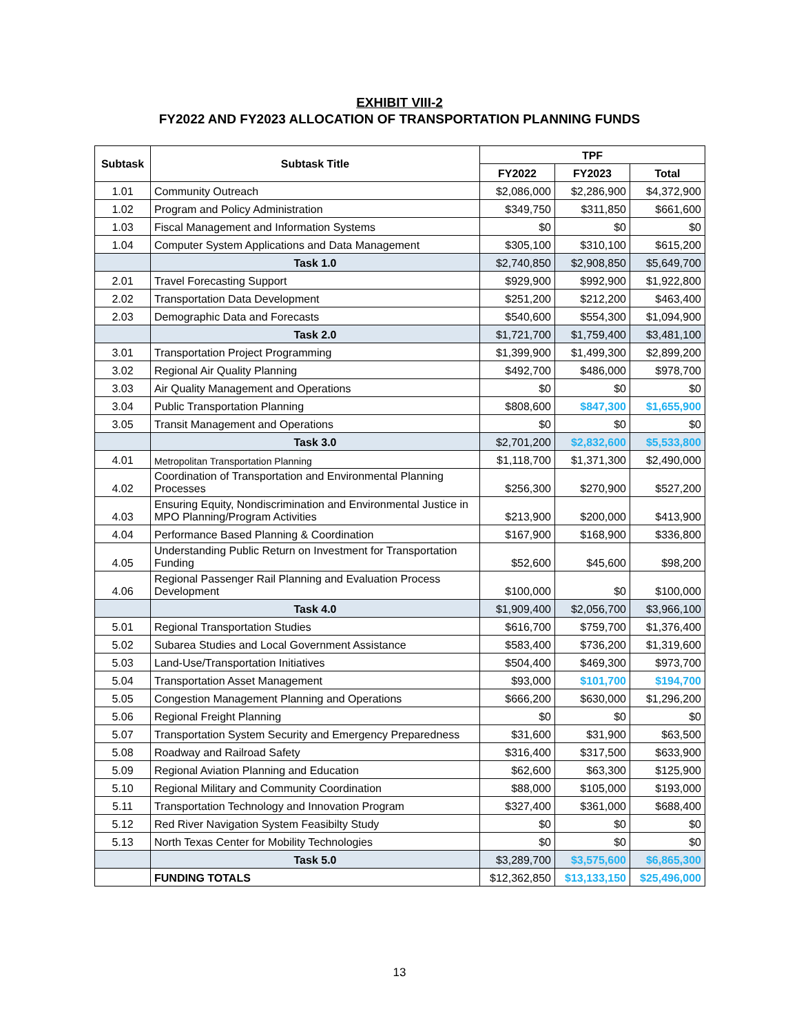EXHIBIT VIII-2
FY2022 AND FY2023 ALLOCATION OF TRANSPORTATION PLANNING FUNDS
| Subtask | Subtask Title | TPF | | |
| --- | --- | --- | --- | --- |
| | | FY2022 | FY2023 | Total |
| 1.01 | Community Outreach | $2,086,000 | $2,286,900 | $4,372,900 |
| 1.02 | Program and Policy Administration | $349,750 | $311,850 | $661,600 |
| 1.03 | Fiscal Management and Information Systems | $0 | $0 | $0 |
| 1.04 | Computer System Applications and Data Management | $305,100 | $310,100 | $615,200 |
| | Task 1.0 | $2,740,850 | $2,908,850 | $5,649,700 |
| 2.01 | Travel Forecasting Support | $929,900 | $992,900 | $1,922,800 |
| 2.02 | Transportation Data Development | $251,200 | $212,200 | $463,400 |
| 2.03 | Demographic Data and Forecasts | $540,600 | $554,300 | $1,094,900 |
| | Task 2.0 | $1,721,700 | $1,759,400 | $3,481,100 |
| 3.01 | Transportation Project Programming | $1,399,900 | $1,499,300 | $2,899,200 |
| 3.02 | Regional Air Quality Planning | $492,700 | $486,000 | $978,700 |
| 3.03 | Air Quality Management and Operations | $0 | $0 | $0 |
| 3.04 | Public Transportation Planning | $808,600 | $847,300 | $1,655,900 |
| 3.05 | Transit Management and Operations | $0 | $0 | $0 |
| | Task 3.0 | $2,701,200 | $2,832,600 | $5,533,800 |
| 4.01 | Metropolitan Transportation Planning | $1,118,700 | $1,371,300 | $2,490,000 |
| 4.02 | Coordination of Transportation and Environmental Planning Processes | $256,300 | $270,900 | $527,200 |
| 4.03 | Ensuring Equity, Nondiscrimination and Environmental Justice in MPO Planning/Program Activities | $213,900 | $200,000 | $413,900 |
| 4.04 | Performance Based Planning & Coordination | $167,900 | $168,900 | $336,800 |
| 4.05 | Understanding Public Return on Investment for Transportation Funding | $52,600 | $45,600 | $98,200 |
| 4.06 | Regional Passenger Rail Planning and Evaluation Process Development | $100,000 | $0 | $100,000 |
| | Task 4.0 | $1,909,400 | $2,056,700 | $3,966,100 |
| 5.01 | Regional Transportation Studies | $616,700 | $759,700 | $1,376,400 |
| 5.02 | Subarea Studies and Local Government Assistance | $583,400 | $736,200 | $1,319,600 |
| 5.03 | Land-Use/Transportation Initiatives | $504,400 | $469,300 | $973,700 |
| 5.04 | Transportation Asset Management | $93,000 | $101,700 | $194,700 |
| 5.05 | Congestion Management Planning and Operations | $666,200 | $630,000 | $1,296,200 |
| 5.06 | Regional Freight Planning | $0 | $0 | $0 |
| 5.07 | Transportation System Security and Emergency Preparedness | $31,600 | $31,900 | $63,500 |
| 5.08 | Roadway and Railroad Safety | $316,400 | $317,500 | $633,900 |
| 5.09 | Regional Aviation Planning and Education | $62,600 | $63,300 | $125,900 |
| 5.10 | Regional Military and Community Coordination | $88,000 | $105,000 | $193,000 |
| 5.11 | Transportation Technology and Innovation Program | $327,400 | $361,000 | $688,400 |
| 5.12 | Red River Navigation System Feasibilty Study | $0 | $0 | $0 |
| 5.13 | North Texas Center for Mobility Technologies | $0 | $0 | $0 |
| | Task 5.0 | $3,289,700 | $3,575,600 | $6,865,300 |
| | FUNDING TOTALS | $12,362,850 | $13,133,150 | $25,496,000 |
13